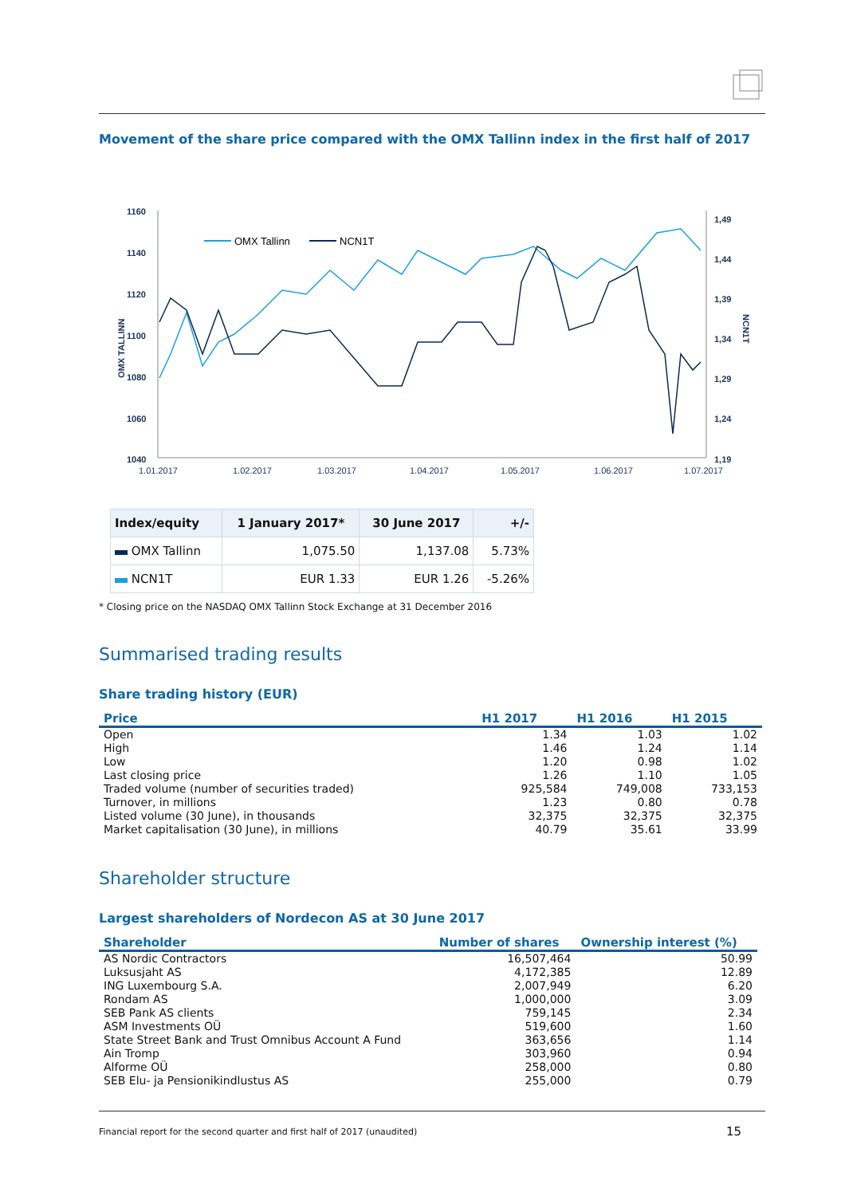Movement of the share price compared with the OMX Tallinn index in the first half of 2017
1160
1140
1120
1100
1080
1060
1040
1,49
1,44
1,39
1,34
1,29
1,24
1,19
OMX TALLINN
NCN1T
1.01.2017
1.02.2017
1.03.2017
1.04.2017
1.05.2017
1.06.2017
1.07.2017
OMX Tallinn
NCN1T
| Index/equity | 1 January 2017* | 30 June 2017 | +/- |
| --- | --- | --- | --- |
| OMX Tallinn | 1,075.50 | 1,137.08 | 5.73% |
| NCN1T | EUR 1.33 | EUR 1.26 | -5.26% |
* Closing price on the NASDAQ OMX Tallinn Stock Exchange at 31 December 2016
Summarised trading results
Share trading history (EUR)
| Price | H1 2017 | H1 2016 | H1 2015 |
| --- | --- | --- | --- |
| Open | 1.34 | 1.03 | 1.02 |
| High | 1.46 | 1.24 | 1.14 |
| Low | 1.20 | 0.98 | 1.02 |
| Last closing price | 1.26 | 1.10 | 1.05 |
| Traded volume (number of securities traded) | 925,584 | 749,008 | 733,153 |
| Turnover, in millions | 1.23 | 0.80 | 0.78 |
| Listed volume (30 June), in thousands | 32,375 | 32,375 | 32,375 |
| Market capitalisation (30 June), in millions | 40.79 | 35.61 | 33.99 |
Shareholder structure
Largest shareholders of Nordecon AS at 30 June 2017
| Shareholder | Number of shares | Ownership interest (%) |
| --- | --- | --- |
| AS Nordic Contractors | 16,507,464 | 50.99 |
| Luksusjaht AS | 4,172,385 | 12.89 |
| ING Luxembourg S.A. | 2,007,949 | 6.20 |
| Rondam AS | 1,000,000 | 3.09 |
| SEB Pank AS clients | 759,145 | 2.34 |
| ASM Investments OÜ | 519,600 | 1.60 |
| State Street Bank and Trust Omnibus Account A Fund | 363,656 | 1.14 |
| Ain Tromp | 303,960 | 0.94 |
| Alforme OÜ | 258,000 | 0.80 |
| SEB Elu- ja Pensionikindlustus AS | 255,000 | 0.79 |
Financial report for the second quarter and first half of 2017 (unaudited) 15